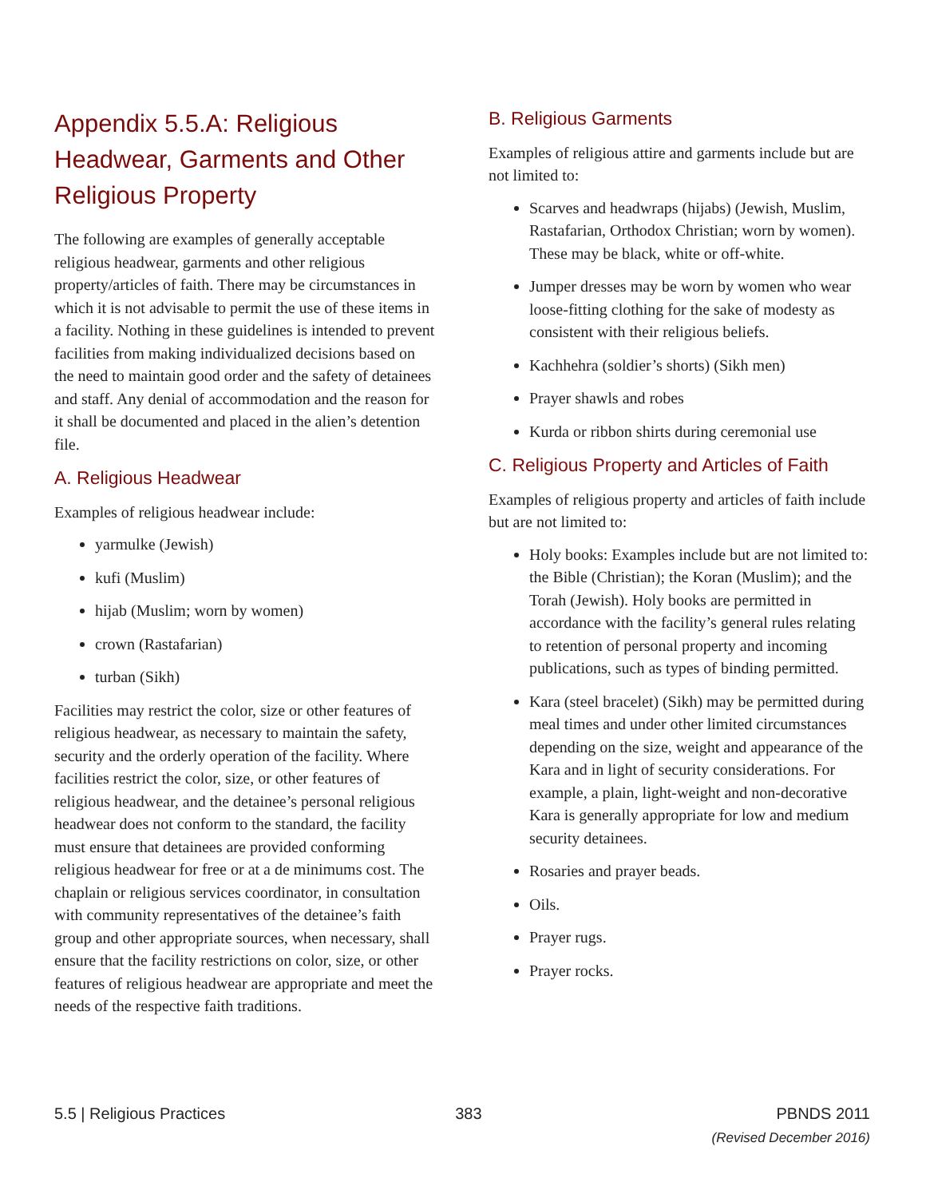Appendix 5.5.A: Religious Headwear, Garments and Other Religious Property
The following are examples of generally acceptable religious headwear, garments and other religious property/articles of faith. There may be circumstances in which it is not advisable to permit the use of these items in a facility. Nothing in these guidelines is intended to prevent facilities from making individualized decisions based on the need to maintain good order and the safety of detainees and staff. Any denial of accommodation and the reason for it shall be documented and placed in the alien’s detention file.
A. Religious Headwear
Examples of religious headwear include:
yarmulke (Jewish)
kufi (Muslim)
hijab (Muslim; worn by women)
crown (Rastafarian)
turban (Sikh)
Facilities may restrict the color, size or other features of religious headwear, as necessary to maintain the safety, security and the orderly operation of the facility. Where facilities restrict the color, size, or other features of religious headwear, and the detainee’s personal religious headwear does not conform to the standard, the facility must ensure that detainees are provided conforming religious headwear for free or at a de minimums cost. The chaplain or religious services coordinator, in consultation with community representatives of the detainee’s faith group and other appropriate sources, when necessary, shall ensure that the facility restrictions on color, size, or other features of religious headwear are appropriate and meet the needs of the respective faith traditions.
B. Religious Garments
Examples of religious attire and garments include but are not limited to:
Scarves and headwraps (hijabs) (Jewish, Muslim, Rastafarian, Orthodox Christian; worn by women). These may be black, white or off-white.
Jumper dresses may be worn by women who wear loose-fitting clothing for the sake of modesty as consistent with their religious beliefs.
Kachhehra (soldier’s shorts) (Sikh men)
Prayer shawls and robes
Kurda or ribbon shirts during ceremonial use
C. Religious Property and Articles of Faith
Examples of religious property and articles of faith include but are not limited to:
Holy books: Examples include but are not limited to: the Bible (Christian); the Koran (Muslim); and the Torah (Jewish). Holy books are permitted in accordance with the facility’s general rules relating to retention of personal property and incoming publications, such as types of binding permitted.
Kara (steel bracelet) (Sikh) may be permitted during meal times and under other limited circumstances depending on the size, weight and appearance of the Kara and in light of security considerations. For example, a plain, light-weight and non-decorative Kara is generally appropriate for low and medium security detainees.
Rosaries and prayer beads.
Oils.
Prayer rugs.
Prayer rocks.
5.5 | Religious Practices 383 PBNDS 2011
(Revised December 2016)